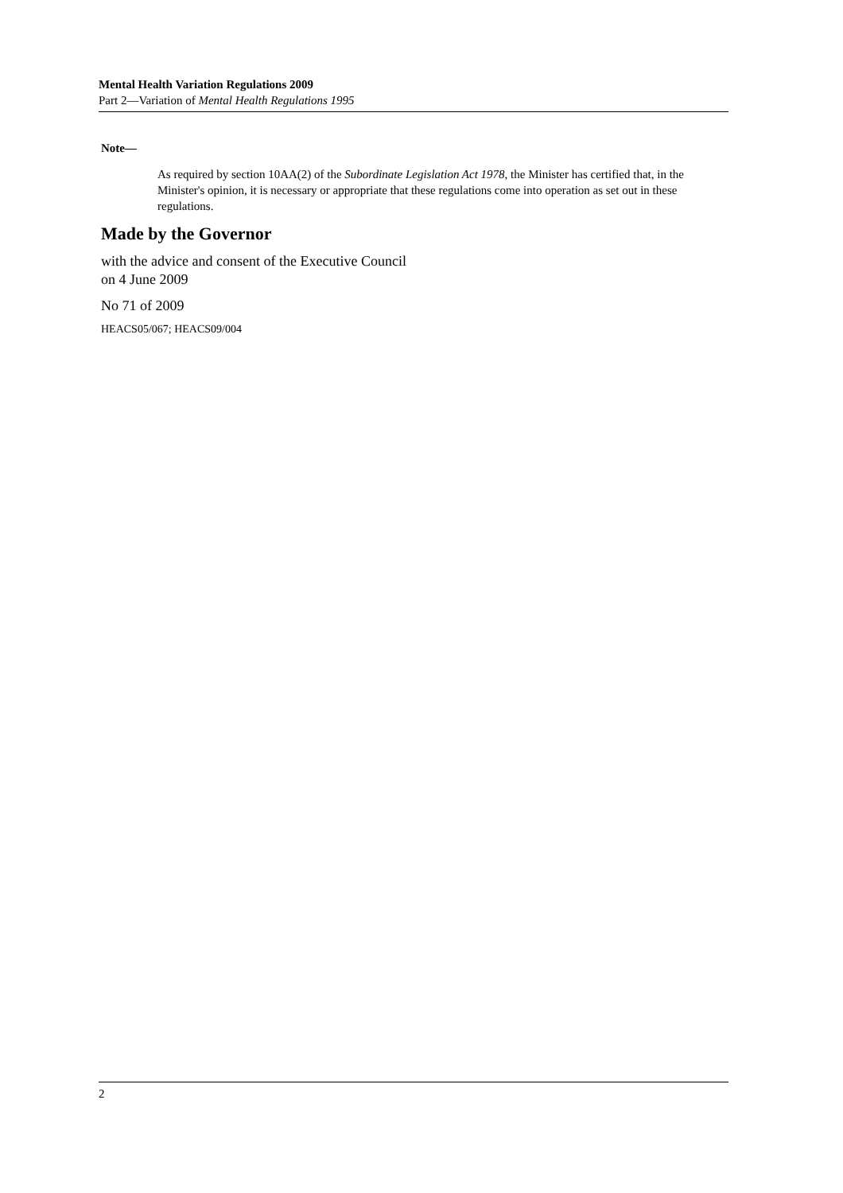Mental Health Variation Regulations 2009
Part 2—Variation of Mental Health Regulations 1995
Note—
As required by section 10AA(2) of the Subordinate Legislation Act 1978, the Minister has certified that, in the Minister's opinion, it is necessary or appropriate that these regulations come into operation as set out in these regulations.
Made by the Governor
with the advice and consent of the Executive Council
on 4 June 2009
No 71 of 2009
HEACS05/067; HEACS09/004
2